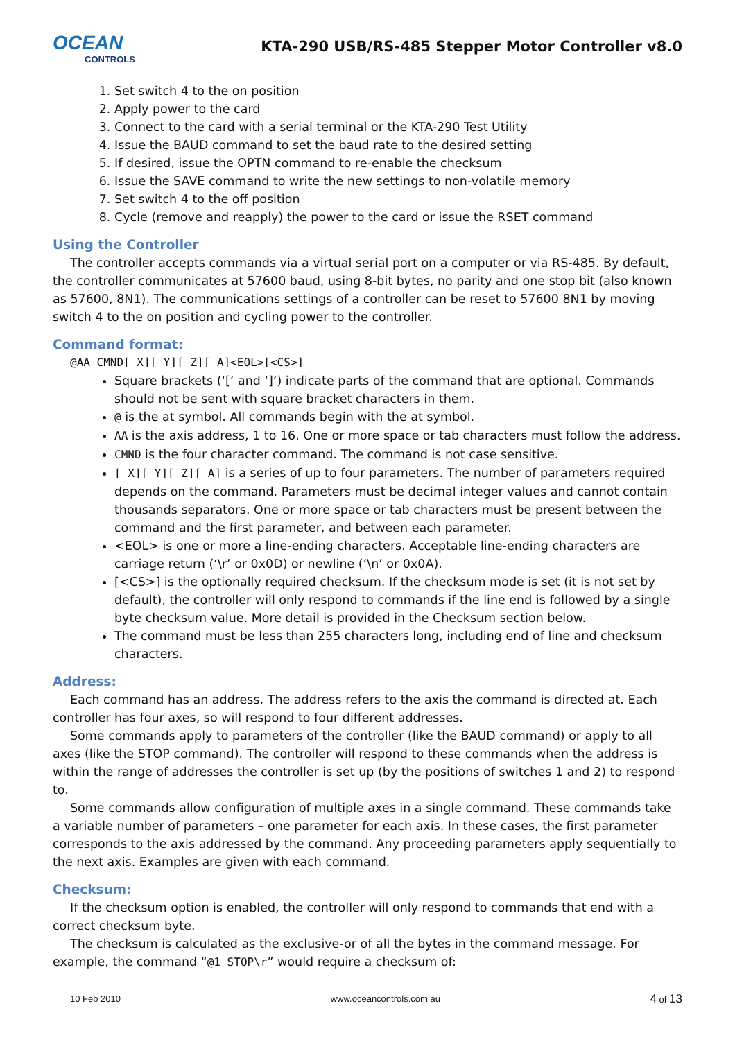OCEAN
CONTROLS
KTA-290 USB/RS-485 Stepper Motor Controller v8.0
1. Set switch 4 to the on position
2. Apply power to the card
3. Connect to the card with a serial terminal or the KTA-290 Test Utility
4. Issue the BAUD command to set the baud rate to the desired setting
5. If desired, issue the OPTN command to re-enable the checksum
6. Issue the SAVE command to write the new settings to non-volatile memory
7. Set switch 4 to the off position
8. Cycle (remove and reapply) the power to the card or issue the RSET command
Using the Controller
The controller accepts commands via a virtual serial port on a computer or via RS-485. By default, the controller communicates at 57600 baud, using 8-bit bytes, no parity and one stop bit (also known as 57600, 8N1). The communications settings of a controller can be reset to 57600 8N1 by moving switch 4 to the on position and cycling power to the controller.
Command format:
@AA CMND[ X][ Y][ Z][ A]<EOL>[<CS>]
Square brackets (‘[’ and ‘]’) indicate parts of the command that are optional. Commands should not be sent with square bracket characters in them.
@ is the at symbol. All commands begin with the at symbol.
AA is the axis address, 1 to 16. One or more space or tab characters must follow the address.
CMND is the four character command. The command is not case sensitive.
[ X][ Y][ Z][ A] is a series of up to four parameters. The number of parameters required depends on the command. Parameters must be decimal integer values and cannot contain thousands separators. One or more space or tab characters must be present between the command and the first parameter, and between each parameter.
<EOL> is one or more a line-ending characters. Acceptable line-ending characters are carriage return (‘\r’ or 0x0D) or newline (‘\n’ or 0x0A).
[<CS>] is the optionally required checksum. If the checksum mode is set (it is not set by default), the controller will only respond to commands if the line end is followed by a single byte checksum value. More detail is provided in the Checksum section below.
The command must be less than 255 characters long, including end of line and checksum characters.
Address:
Each command has an address. The address refers to the axis the command is directed at. Each controller has four axes, so will respond to four different addresses.
Some commands apply to parameters of the controller (like the BAUD command) or apply to all axes (like the STOP command). The controller will respond to these commands when the address is within the range of addresses the controller is set up (by the positions of switches 1 and 2) to respond to.
Some commands allow configuration of multiple axes in a single command. These commands take a variable number of parameters – one parameter for each axis. In these cases, the first parameter corresponds to the axis addressed by the command. Any proceeding parameters apply sequentially to the next axis. Examples are given with each command.
Checksum:
If the checksum option is enabled, the controller will only respond to commands that end with a correct checksum byte.
The checksum is calculated as the exclusive-or of all the bytes in the command message. For example, the command “@1 STOP\r” would require a checksum of:
10 Feb 2010 www.oceancontrols.com.au 4 of 13